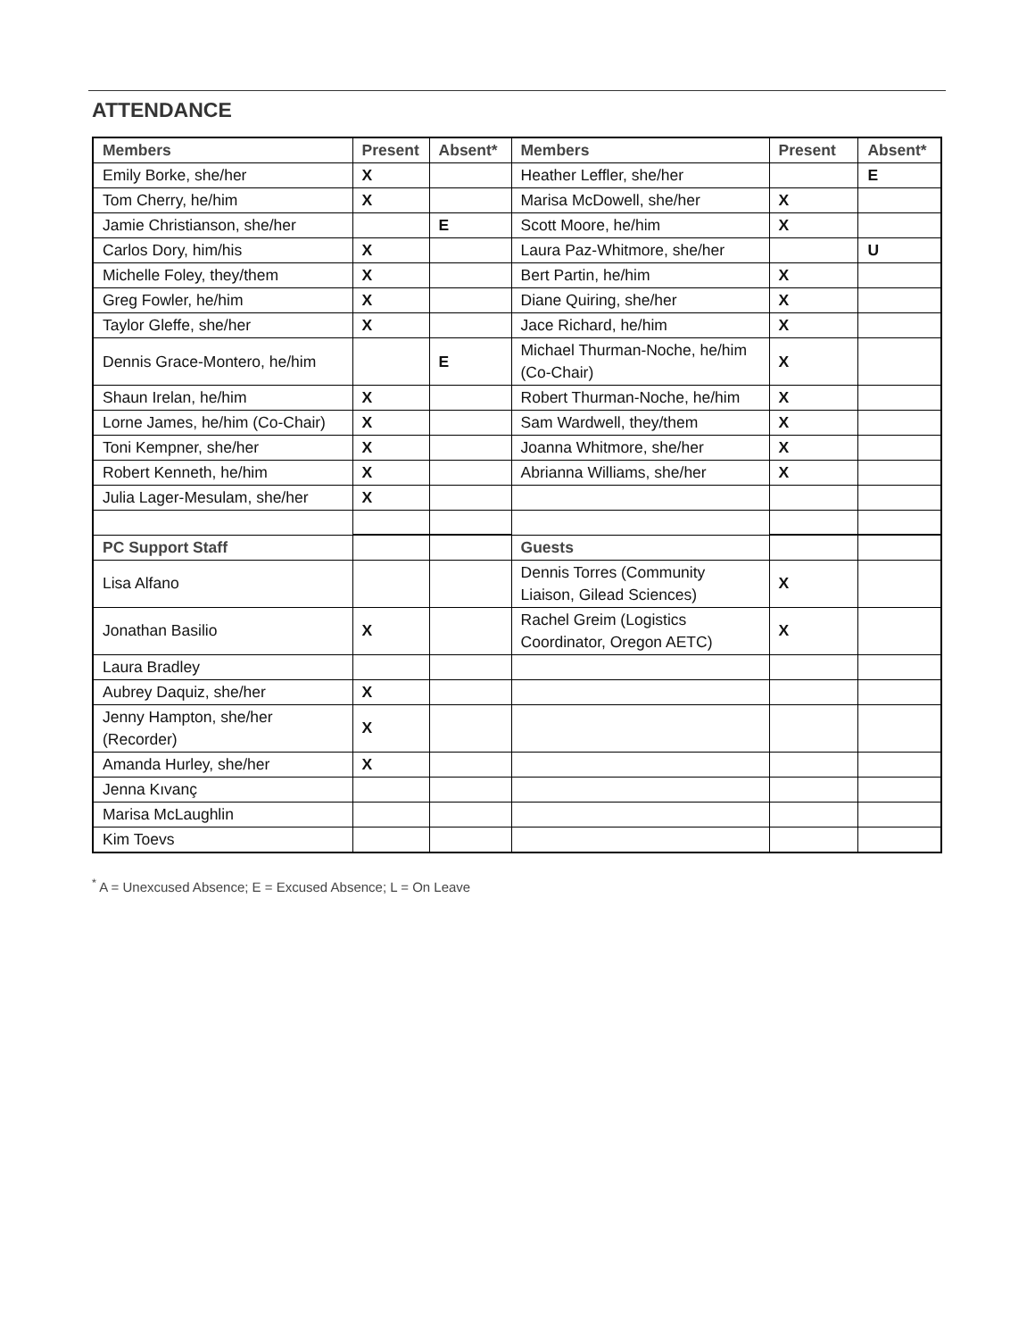ATTENDANCE
| Members | Present | Absent* | Members | Present | Absent* |
| --- | --- | --- | --- | --- | --- |
| Emily Borke, she/her | X | | Heather Leffler, she/her | | E |
| Tom Cherry, he/him | X | | Marisa McDowell, she/her | X | |
| Jamie Christianson, she/her | | E | Scott Moore, he/him | X | |
| Carlos Dory, him/his | X | | Laura Paz-Whitmore, she/her | | U |
| Michelle Foley, they/them | X | | Bert Partin, he/him | X | |
| Greg Fowler, he/him | X | | Diane Quiring, she/her | X | |
| Taylor Gleffe, she/her | X | | Jace Richard, he/him | X | |
| Dennis Grace-Montero, he/him | | E | Michael Thurman-Noche, he/him (Co-Chair) | X | |
| Shaun Irelan, he/him | X | | Robert Thurman-Noche, he/him | X | |
| Lorne James, he/him (Co-Chair) | X | | Sam Wardwell, they/them | X | |
| Toni Kempner, she/her | X | | Joanna Whitmore, she/her | X | |
| Robert Kenneth, he/him | X | | Abrianna Williams, she/her | X | |
| Julia Lager-Mesulam, she/her | X | | | | |
| PC Support Staff | | | Guests | | |
| Lisa Alfano | | | Dennis Torres (Community Liaison, Gilead Sciences) | X | |
| Jonathan Basilio | X | | Rachel Greim (Logistics Coordinator, Oregon AETC) | X | |
| Laura Bradley | | | | | |
| Aubrey Daquiz, she/her | X | | | | |
| Jenny Hampton, she/her (Recorder) | X | | | | |
| Amanda Hurley, she/her | X | | | | |
| Jenna Kıvanç | | | | | |
| Marisa McLaughlin | | | | | |
| Kim Toevs | | | | | |
<sup>*</sup> A = Unexcused Absence; E = Excused Absence; L = On Leave